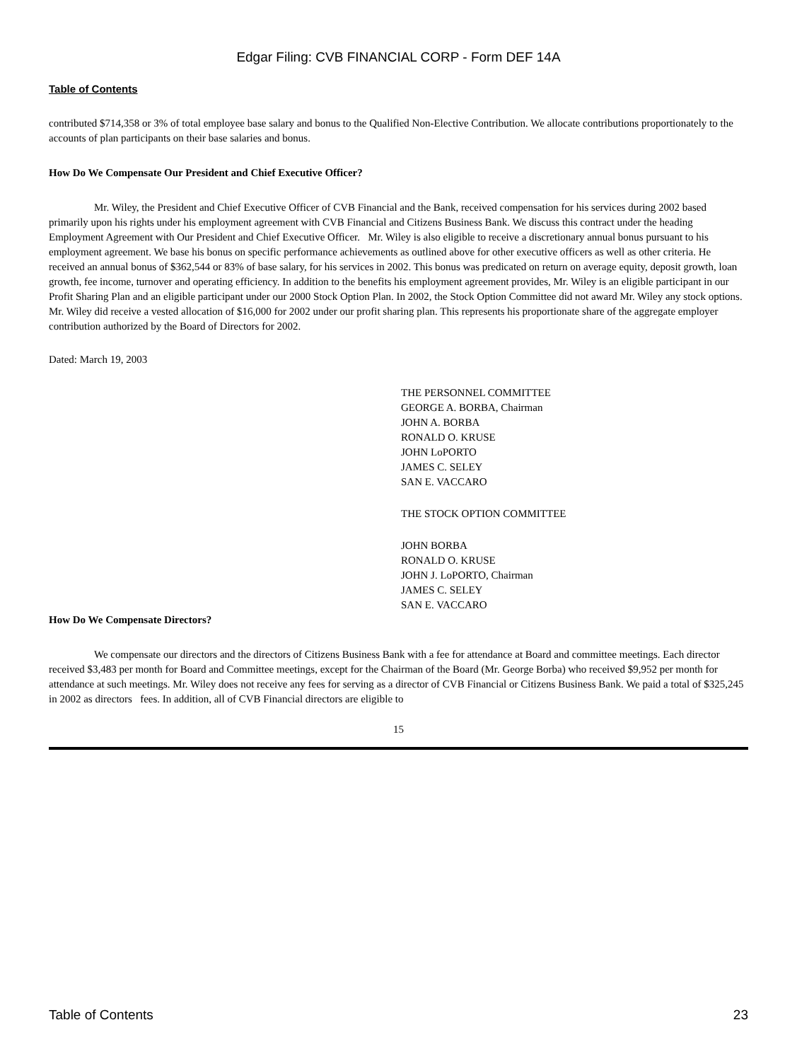Edgar Filing: CVB FINANCIAL CORP - Form DEF 14A
Table of Contents
contributed $714,358 or 3% of total employee base salary and bonus to the Qualified Non-Elective Contribution. We allocate contributions proportionately to the accounts of plan participants on their base salaries and bonus.
How Do We Compensate Our President and Chief Executive Officer?
Mr. Wiley, the President and Chief Executive Officer of CVB Financial and the Bank, received compensation for his services during 2002 based primarily upon his rights under his employment agreement with CVB Financial and Citizens Business Bank. We discuss this contract under the heading Employment Agreement with Our President and Chief Executive Officer. Mr. Wiley is also eligible to receive a discretionary annual bonus pursuant to his employment agreement. We base his bonus on specific performance achievements as outlined above for other executive officers as well as other criteria. He received an annual bonus of $362,544 or 83% of base salary, for his services in 2002. This bonus was predicated on return on average equity, deposit growth, loan growth, fee income, turnover and operating efficiency. In addition to the benefits his employment agreement provides, Mr. Wiley is an eligible participant in our Profit Sharing Plan and an eligible participant under our 2000 Stock Option Plan. In 2002, the Stock Option Committee did not award Mr. Wiley any stock options. Mr. Wiley did receive a vested allocation of $16,000 for 2002 under our profit sharing plan. This represents his proportionate share of the aggregate employer contribution authorized by the Board of Directors for 2002.
Dated: March 19, 2003
THE PERSONNEL COMMITTEE
GEORGE A. BORBA, Chairman
JOHN A. BORBA
RONALD O. KRUSE
JOHN LoPORTO
JAMES C. SELEY
SAN E. VACCARO
THE STOCK OPTION COMMITTEE
JOHN BORBA
RONALD O. KRUSE
JOHN J. LoPORTO, Chairman
JAMES C. SELEY
SAN E. VACCARO
How Do We Compensate Directors?
We compensate our directors and the directors of Citizens Business Bank with a fee for attendance at Board and committee meetings. Each director received $3,483 per month for Board and Committee meetings, except for the Chairman of the Board (Mr. George Borba) who received $9,952 per month for attendance at such meetings. Mr. Wiley does not receive any fees for serving as a director of CVB Financial or Citizens Business Bank. We paid a total of $325,245 in 2002 as directors fees. In addition, all of CVB Financial directors are eligible to
15
Table of Contents 23